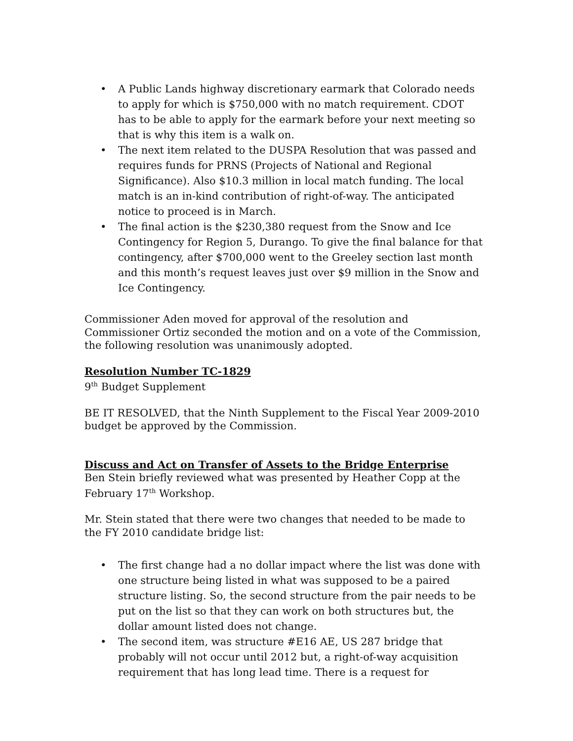• A Public Lands highway discretionary earmark that Colorado needs to apply for which is $750,000 with no match requirement. CDOT has to be able to apply for the earmark before your next meeting so that is why this item is a walk on.
• The next item related to the DUSPA Resolution that was passed and requires funds for PRNS (Projects of National and Regional Significance). Also $10.3 million in local match funding. The local match is an in-kind contribution of right-of-way. The anticipated notice to proceed is in March.
• The final action is the $230,380 request from the Snow and Ice Contingency for Region 5, Durango. To give the final balance for that contingency, after $700,000 went to the Greeley section last month and this month’s request leaves just over $9 million in the Snow and Ice Contingency.
Commissioner Aden moved for approval of the resolution and Commissioner Ortiz seconded the motion and on a vote of the Commission, the following resolution was unanimously adopted.
Resolution Number TC-1829
9<sup>th</sup> Budget Supplement
BE IT RESOLVED, that the Ninth Supplement to the Fiscal Year 2009-2010 budget be approved by the Commission.
Discuss and Act on Transfer of Assets to the Bridge Enterprise
Ben Stein briefly reviewed what was presented by Heather Copp at the February 17<sup>th</sup> Workshop.
Mr. Stein stated that there were two changes that needed to be made to the FY 2010 candidate bridge list:
• The first change had a no dollar impact where the list was done with one structure being listed in what was supposed to be a paired structure listing. So, the second structure from the pair needs to be put on the list so that they can work on both structures but, the dollar amount listed does not change.
• The second item, was structure #E16 AE, US 287 bridge that probably will not occur until 2012 but, a right-of-way acquisition requirement that has long lead time. There is a request for